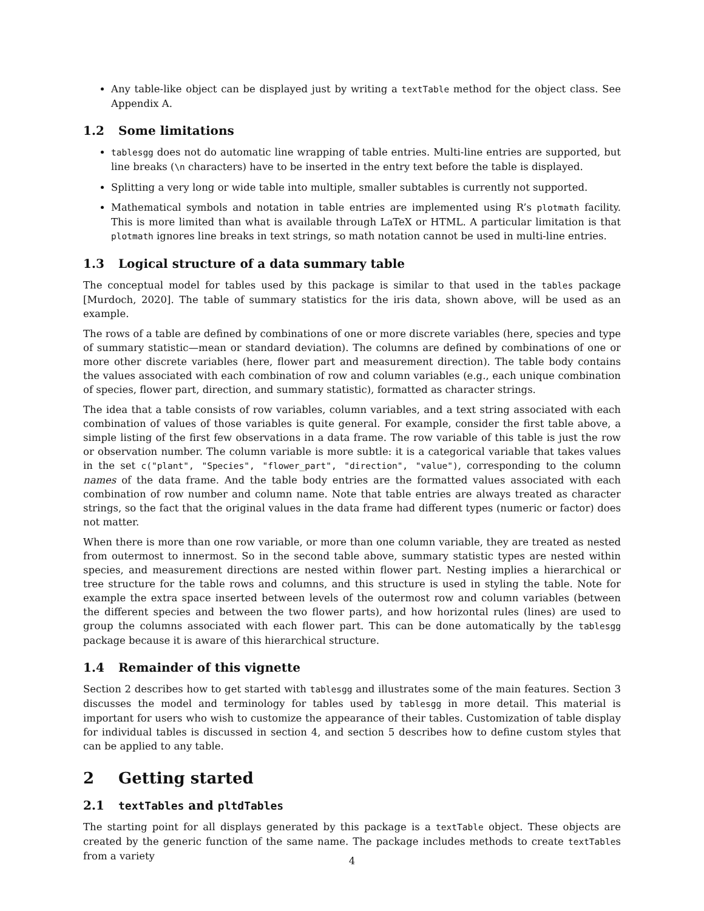Any table-like object can be displayed just by writing a textTable method for the object class. See Appendix A.
1.2 Some limitations
tablesgg does not do automatic line wrapping of table entries. Multi-line entries are supported, but line breaks (\n characters) have to be inserted in the entry text before the table is displayed.
Splitting a very long or wide table into multiple, smaller subtables is currently not supported.
Mathematical symbols and notation in table entries are implemented using R’s plotmath facility. This is more limited than what is available through LaTeX or HTML. A particular limitation is that plotmath ignores line breaks in text strings, so math notation cannot be used in multi-line entries.
1.3 Logical structure of a data summary table
The conceptual model for tables used by this package is similar to that used in the tables package [Murdoch, 2020]. The table of summary statistics for the iris data, shown above, will be used as an example.
The rows of a table are defined by combinations of one or more discrete variables (here, species and type of summary statistic—mean or standard deviation). The columns are defined by combinations of one or more other discrete variables (here, flower part and measurement direction). The table body contains the values associated with each combination of row and column variables (e.g., each unique combination of species, flower part, direction, and summary statistic), formatted as character strings.
The idea that a table consists of row variables, column variables, and a text string associated with each combination of values of those variables is quite general. For example, consider the first table above, a simple listing of the first few observations in a data frame. The row variable of this table is just the row or observation number. The column variable is more subtle: it is a categorical variable that takes values in the set c("plant", "Species", "flower_part", "direction", "value"), corresponding to the column names of the data frame. And the table body entries are the formatted values associated with each combination of row number and column name. Note that table entries are always treated as character strings, so the fact that the original values in the data frame had different types (numeric or factor) does not matter.
When there is more than one row variable, or more than one column variable, they are treated as nested from outermost to innermost. So in the second table above, summary statistic types are nested within species, and measurement directions are nested within flower part. Nesting implies a hierarchical or tree structure for the table rows and columns, and this structure is used in styling the table. Note for example the extra space inserted between levels of the outermost row and column variables (between the different species and between the two flower parts), and how horizontal rules (lines) are used to group the columns associated with each flower part. This can be done automatically by the tablesgg package because it is aware of this hierarchical structure.
1.4 Remainder of this vignette
Section 2 describes how to get started with tablesgg and illustrates some of the main features. Section 3 discusses the model and terminology for tables used by tablesgg in more detail. This material is important for users who wish to customize the appearance of their tables. Customization of table display for individual tables is discussed in section 4, and section 5 describes how to define custom styles that can be applied to any table.
2 Getting started
2.1 textTables and pltdTables
The starting point for all displays generated by this package is a textTable object. These objects are created by the generic function of the same name. The package includes methods to create textTables from a variety
4